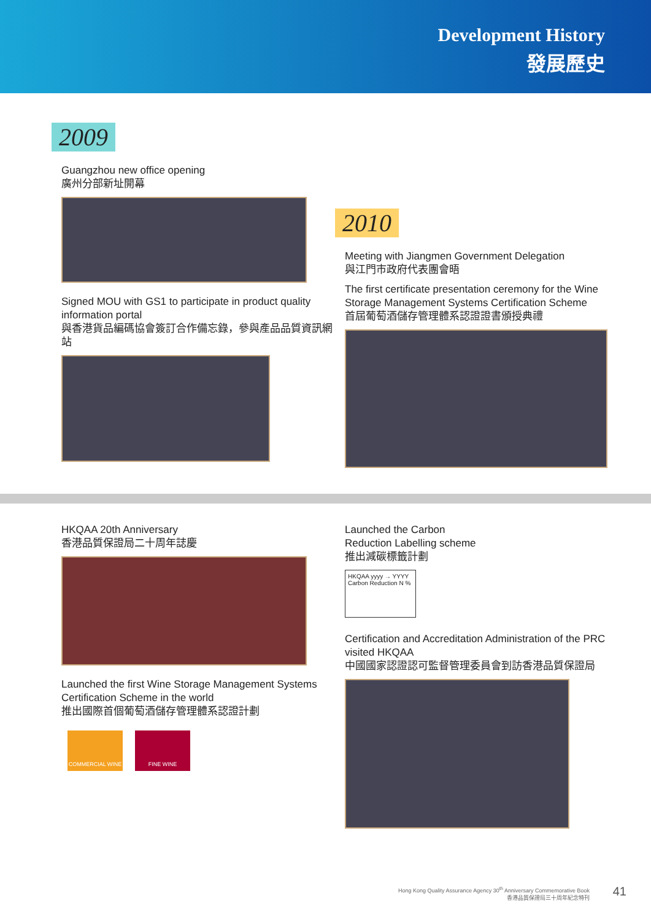Development History
發展歷史
2009
Guangzhou new office opening
廣州分部新址開幕
Signed MOU with GS1 to participate in product quality information portal
與香港貨品編碼協會簽訂合作備忘錄，參與產品品質資訊網站
2010
Meeting with Jiangmen Government Delegation
與江門市政府代表團會晤
The first certificate presentation ceremony for the Wine Storage Management Systems Certification Scheme
首屆葡萄酒儲存管理體系認證證書頒授典禮
HKQAA 20th Anniversary
香港品質保證局二十周年誌慶
Launched the first Wine Storage Management Systems Certification Scheme in the world
推出國際首個葡萄酒儲存管理體系認證計劃
COMMERCIAL WINE FINE WINE
Launched the Carbon
Reduction Labelling scheme
推出減碳標籤計劃
HKQAA yyyy → YYYY
Carbon Reduction N %
Certification and Accreditation Administration of the PRC visited HKQAA
中國國家認證認可監督管理委員會到訪香港品質保證局
Hong Kong Quality Assurance Agency 30<sup>th</sup> Anniversary Commemorative Book
香港品質保證局三十周年紀念特刊
41